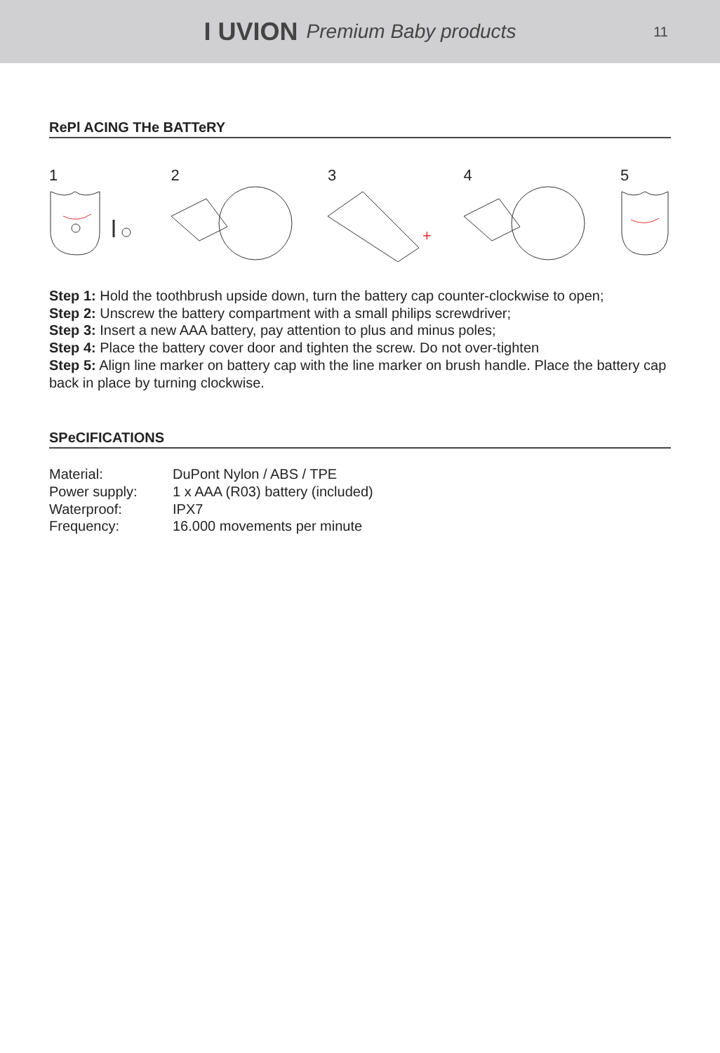I UVION Premium Baby products
11
RePl ACING THe BATTeRY
1
2
3
+
4
5
Step 1: Hold the toothbrush upside down, turn the battery cap counter-clockwise to open;
Step 2: Unscrew the battery compartment with a small philips screwdriver;
Step 3: Insert a new AAA battery, pay attention to plus and minus poles;
Step 4: Place the battery cover door and tighten the screw. Do not over-tighten
Step 5: Align line marker on battery cap with the line marker on brush handle. Place the battery cap back in place by turning clockwise.
SPeCIFICATIONS
| Material: | DuPont Nylon / ABS / TPE |
| Power supply: | 1 x AAA (R03) battery (included) |
| Waterproof: | IPX7 |
| Frequency: | 16.000 movements per minute |